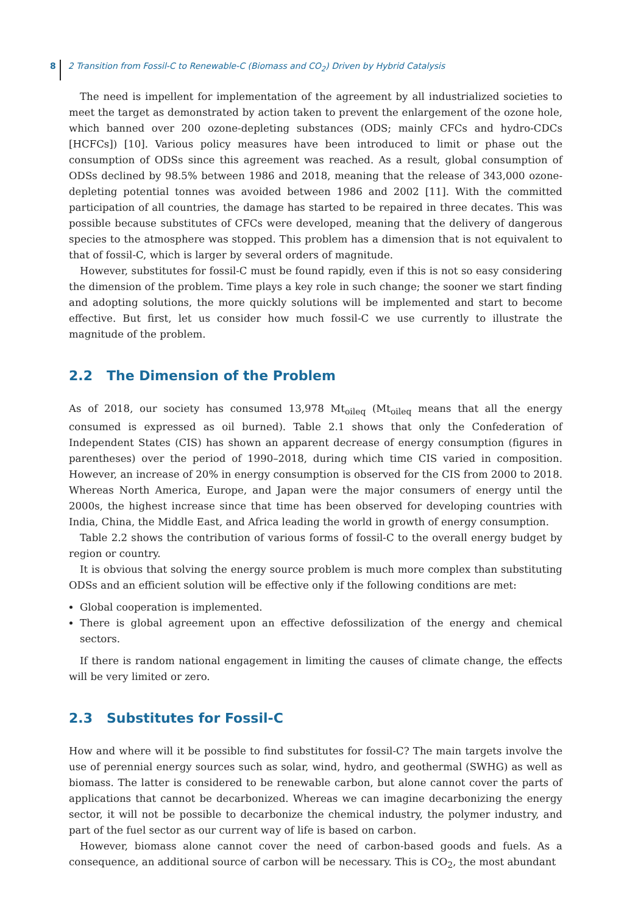8 2 Transition from Fossil-C to Renewable-C (Biomass and CO<sub>2</sub>) Driven by Hybrid Catalysis
The need is impellent for implementation of the agreement by all industrialized societies to meet the target as demonstrated by action taken to prevent the enlargement of the ozone hole, which banned over 200 ozone-depleting substances (ODS; mainly CFCs and hydro-CDCs [HCFCs]) [10]. Various policy measures have been introduced to limit or phase out the consumption of ODSs since this agreement was reached. As a result, global consumption of ODSs declined by 98.5% between 1986 and 2018, meaning that the release of 343,000 ozone-depleting potential tonnes was avoided between 1986 and 2002 [11]. With the committed participation of all countries, the damage has started to be repaired in three decates. This was possible because substitutes of CFCs were developed, meaning that the delivery of dangerous species to the atmosphere was stopped. This problem has a dimension that is not equivalent to that of fossil-C, which is larger by several orders of magnitude.
However, substitutes for fossil-C must be found rapidly, even if this is not so easy considering the dimension of the problem. Time plays a key role in such change; the sooner we start finding and adopting solutions, the more quickly solutions will be implemented and start to become effective. But first, let us consider how much fossil-C we use currently to illustrate the magnitude of the problem.
2.2 The Dimension of the Problem
As of 2018, our society has consumed 13,978 Mt<sub>oileq</sub> (Mt<sub>oileq</sub> means that all the energy consumed is expressed as oil burned). Table 2.1 shows that only the Confederation of Independent States (CIS) has shown an apparent decrease of energy consumption (figures in parentheses) over the period of 1990–2018, during which time CIS varied in composition. However, an increase of 20% in energy consumption is observed for the CIS from 2000 to 2018. Whereas North America, Europe, and Japan were the major consumers of energy until the 2000s, the highest increase since that time has been observed for developing countries with India, China, the Middle East, and Africa leading the world in growth of energy consumption.
Table 2.2 shows the contribution of various forms of fossil-C to the overall energy budget by region or country.
It is obvious that solving the energy source problem is much more complex than substituting ODSs and an efficient solution will be effective only if the following conditions are met:
Global cooperation is implemented.
There is global agreement upon an effective defossilization of the energy and chemical sectors.
If there is random national engagement in limiting the causes of climate change, the effects will be very limited or zero.
2.3 Substitutes for Fossil-C
How and where will it be possible to find substitutes for fossil-C? The main targets involve the use of perennial energy sources such as solar, wind, hydro, and geothermal (SWHG) as well as biomass. The latter is considered to be renewable carbon, but alone cannot cover the parts of applications that cannot be decarbonized. Whereas we can imagine decarbonizing the energy sector, it will not be possible to decarbonize the chemical industry, the polymer industry, and part of the fuel sector as our current way of life is based on carbon.
However, biomass alone cannot cover the need of carbon-based goods and fuels. As a consequence, an additional source of carbon will be necessary. This is CO<sub>2</sub>, the most abundant